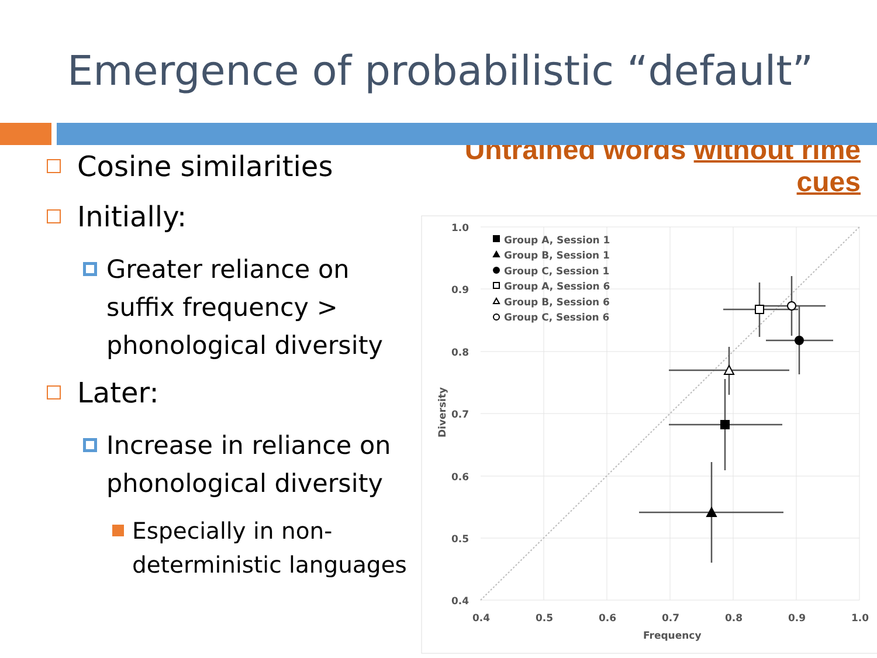Emergence of probabilistic “default”
Cosine similarities
Initially:
Greater reliance on suffix frequency > phonological diversity
Later:
Increase in reliance on phonological diversity
Especially in non-deterministic languages
Untrained words without rime cues
1.0
0.9
0.8
0.7
0.6
0.5
0.4
0.4
0.5
0.6
0.7
0.8
0.9
1.0
Frequency
Diversity
Group A, Session 1
Group B, Session 1
Group C, Session 1
Group A, Session 6
Group B, Session 6
Group C, Session 6